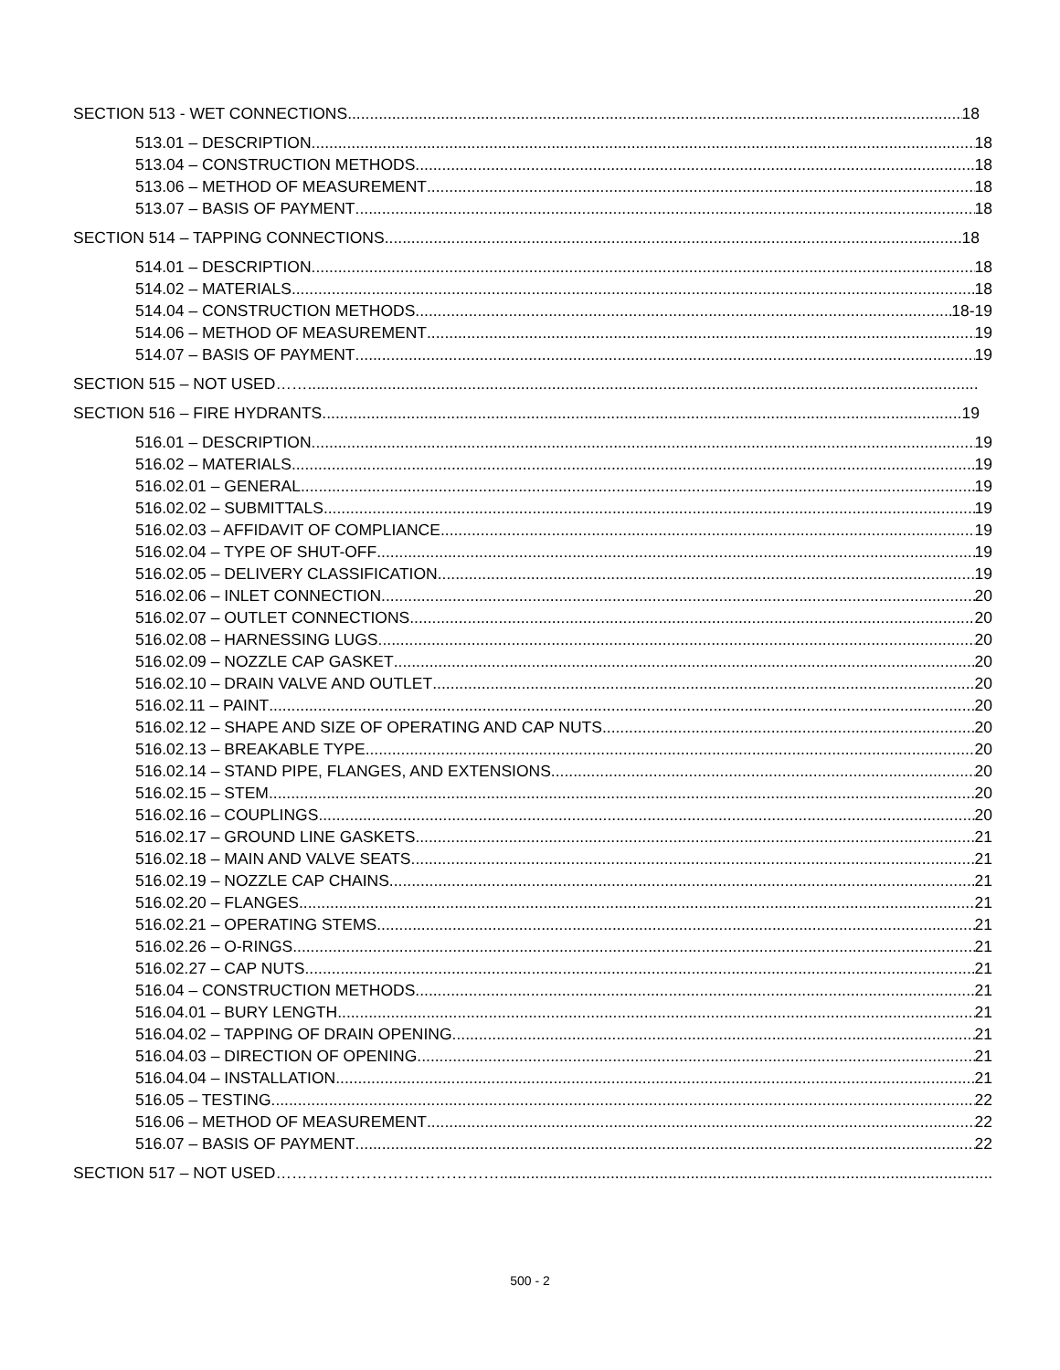SECTION 513 - WET CONNECTIONS 18
513.01 – DESCRIPTION 18
513.04 – CONSTRUCTION METHODS 18
513.06 – METHOD OF MEASUREMENT 18
513.07 – BASIS OF PAYMENT 18
SECTION 514 – TAPPING CONNECTIONS 18
514.01 – DESCRIPTION 18
514.02 – MATERIALS 18
514.04 – CONSTRUCTION METHODS 18-19
514.06 – METHOD OF MEASUREMENT 19
514.07 – BASIS OF PAYMENT 19
SECTION 515 – NOT USED……
SECTION 516 – FIRE HYDRANTS 19
516.01 – DESCRIPTION 19
516.02 – MATERIALS 19
516.02.01 – GENERAL 19
516.02.02 – SUBMITTALS 19
516.02.03 – AFFIDAVIT OF COMPLIANCE 19
516.02.04 – TYPE OF SHUT-OFF 19
516.02.05 – DELIVERY CLASSIFICATION 19
516.02.06 – INLET CONNECTION 20
516.02.07 – OUTLET CONNECTIONS 20
516.02.08 – HARNESSING LUGS 20
516.02.09 – NOZZLE CAP GASKET 20
516.02.10 – DRAIN VALVE AND OUTLET 20
516.02.11 – PAINT 20
516.02.12 – SHAPE AND SIZE OF OPERATING AND CAP NUTS 20
516.02.13 – BREAKABLE TYPE 20
516.02.14 – STAND PIPE, FLANGES, AND EXTENSIONS 20
516.02.15 – STEM 20
516.02.16 – COUPLINGS 20
516.02.17 – GROUND LINE GASKETS 21
516.02.18 – MAIN AND VALVE SEATS 21
516.02.19 – NOZZLE CAP CHAINS 21
516.02.20 – FLANGES 21
516.02.21 – OPERATING STEMS 21
516.02.26 – O-RINGS 21
516.02.27 – CAP NUTS 21
516.04 – CONSTRUCTION METHODS 21
516.04.01 – BURY LENGTH 21
516.04.02 – TAPPING OF DRAIN OPENING 21
516.04.03 – DIRECTION OF OPENING 21
516.04.04 – INSTALLATION 21
516.05 – TESTING 22
516.06 – METHOD OF MEASUREMENT 22
516.07 – BASIS OF PAYMENT 22
SECTION 517 – NOT USED……………………………………
500 - 2